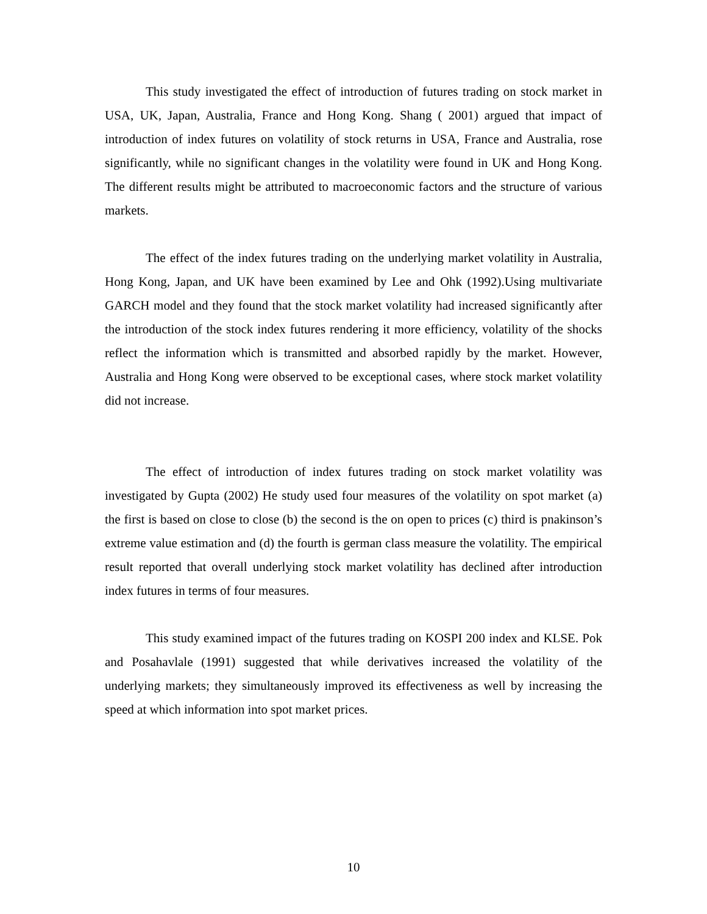This study investigated the effect of introduction of futures trading on stock market in USA, UK, Japan, Australia, France and Hong Kong. Shang ( 2001) argued that impact of introduction of index futures on volatility of stock returns in USA, France and Australia, rose significantly, while no significant changes in the volatility were found in UK and Hong Kong. The different results might be attributed to macroeconomic factors and the structure of various markets.
The effect of the index futures trading on the underlying market volatility in Australia, Hong Kong, Japan, and UK have been examined by Lee and Ohk (1992).Using multivariate GARCH model and they found that the stock market volatility had increased significantly after the introduction of the stock index futures rendering it more efficiency, volatility of the shocks reflect the information which is transmitted and absorbed rapidly by the market. However, Australia and Hong Kong were observed to be exceptional cases, where stock market volatility did not increase.
The effect of introduction of index futures trading on stock market volatility was investigated by Gupta (2002) He study used four measures of the volatility on spot market (a) the first is based on close to close (b) the second is the on open to prices (c) third is pnakinson’s extreme value estimation and (d) the fourth is german class measure the volatility. The empirical result reported that overall underlying stock market volatility has declined after introduction index futures in terms of four measures.
This study examined impact of the futures trading on KOSPI 200 index and KLSE. Pok and Posahavlale (1991) suggested that while derivatives increased the volatility of the underlying markets; they simultaneously improved its effectiveness as well by increasing the speed at which information into spot market prices.
10